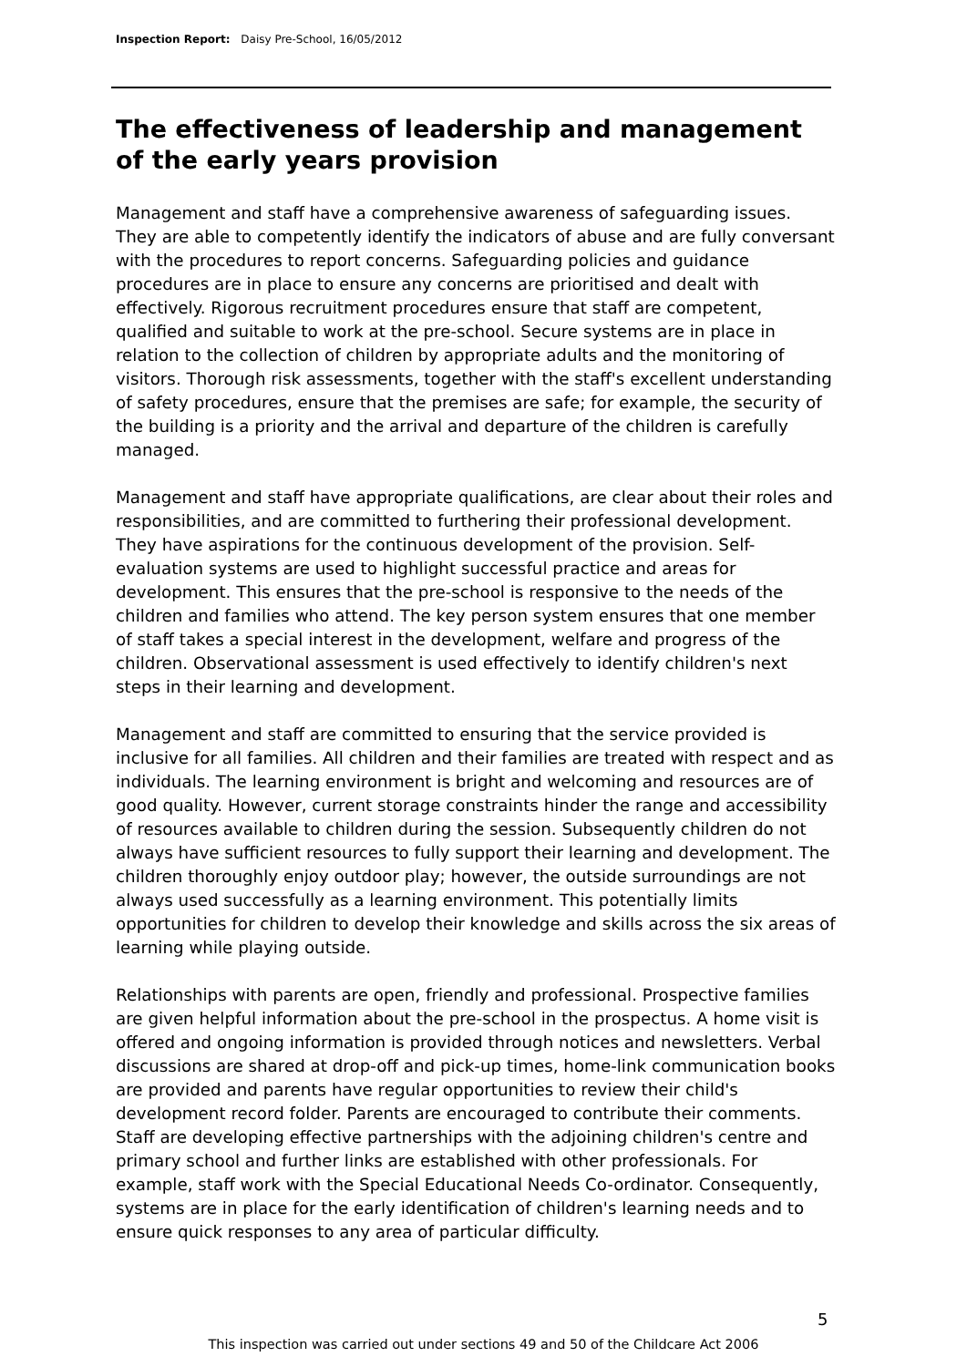Inspection Report: Daisy Pre-School, 16/05/2012
The effectiveness of leadership and management of the early years provision
Management and staff have a comprehensive awareness of safeguarding issues. They are able to competently identify the indicators of abuse and are fully conversant with the procedures to report concerns. Safeguarding policies and guidance procedures are in place to ensure any concerns are prioritised and dealt with effectively. Rigorous recruitment procedures ensure that staff are competent, qualified and suitable to work at the pre-school. Secure systems are in place in relation to the collection of children by appropriate adults and the monitoring of visitors. Thorough risk assessments, together with the staff's excellent understanding of safety procedures, ensure that the premises are safe; for example, the security of the building is a priority and the arrival and departure of the children is carefully managed.
Management and staff have appropriate qualifications, are clear about their roles and responsibilities, and are committed to furthering their professional development. They have aspirations for the continuous development of the provision. Self-evaluation systems are used to highlight successful practice and areas for development. This ensures that the pre-school is responsive to the needs of the children and families who attend. The key person system ensures that one member of staff takes a special interest in the development, welfare and progress of the children. Observational assessment is used effectively to identify children's next steps in their learning and development.
Management and staff are committed to ensuring that the service provided is inclusive for all families. All children and their families are treated with respect and as individuals. The learning environment is bright and welcoming and resources are of good quality. However, current storage constraints hinder the range and accessibility of resources available to children during the session. Subsequently children do not always have sufficient resources to fully support their learning and development. The children thoroughly enjoy outdoor play; however, the outside surroundings are not always used successfully as a learning environment. This potentially limits opportunities for children to develop their knowledge and skills across the six areas of learning while playing outside.
Relationships with parents are open, friendly and professional. Prospective families are given helpful information about the pre-school in the prospectus. A home visit is offered and ongoing information is provided through notices and newsletters. Verbal discussions are shared at drop-off and pick-up times, home-link communication books are provided and parents have regular opportunities to review their child's development record folder. Parents are encouraged to contribute their comments. Staff are developing effective partnerships with the adjoining children's centre and primary school and further links are established with other professionals. For example, staff work with the Special Educational Needs Co-ordinator. Consequently, systems are in place for the early identification of children's learning needs and to ensure quick responses to any area of particular difficulty.
5
This inspection was carried out under sections 49 and 50 of the Childcare Act 2006